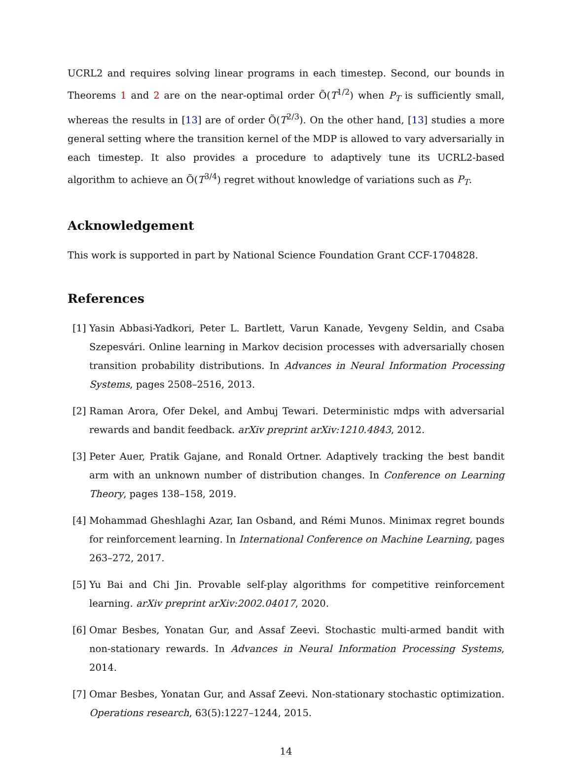UCRL2 and requires solving linear programs in each timestep. Second, our bounds in Theorems 1 and 2 are on the near-optimal order Õ(T<sup>1/2</sup>) when P<sub>T</sub> is sufficiently small, whereas the results in [13] are of order Õ(T<sup>2/3</sup>). On the other hand, [13] studies a more general setting where the transition kernel of the MDP is allowed to vary adversarially in each timestep. It also provides a procedure to adaptively tune its UCRL2-based algorithm to achieve an Õ(T<sup>3/4</sup>) regret without knowledge of variations such as P<sub>T</sub>.
Acknowledgement
This work is supported in part by National Science Foundation Grant CCF-1704828.
References
[1] Yasin Abbasi-Yadkori, Peter L. Bartlett, Varun Kanade, Yevgeny Seldin, and Csaba Szepesvári. Online learning in Markov decision processes with adversarially chosen transition probability distributions. In Advances in Neural Information Processing Systems, pages 2508–2516, 2013.
[2] Raman Arora, Ofer Dekel, and Ambuj Tewari. Deterministic mdps with adversarial rewards and bandit feedback. arXiv preprint arXiv:1210.4843, 2012.
[3] Peter Auer, Pratik Gajane, and Ronald Ortner. Adaptively tracking the best bandit arm with an unknown number of distribution changes. In Conference on Learning Theory, pages 138–158, 2019.
[4] Mohammad Gheshlaghi Azar, Ian Osband, and Rémi Munos. Minimax regret bounds for reinforcement learning. In International Conference on Machine Learning, pages 263–272, 2017.
[5] Yu Bai and Chi Jin. Provable self-play algorithms for competitive reinforcement learning. arXiv preprint arXiv:2002.04017, 2020.
[6] Omar Besbes, Yonatan Gur, and Assaf Zeevi. Stochastic multi-armed bandit with non-stationary rewards. In Advances in Neural Information Processing Systems, 2014.
[7] Omar Besbes, Yonatan Gur, and Assaf Zeevi. Non-stationary stochastic optimization. Operations research, 63(5):1227–1244, 2015.
14